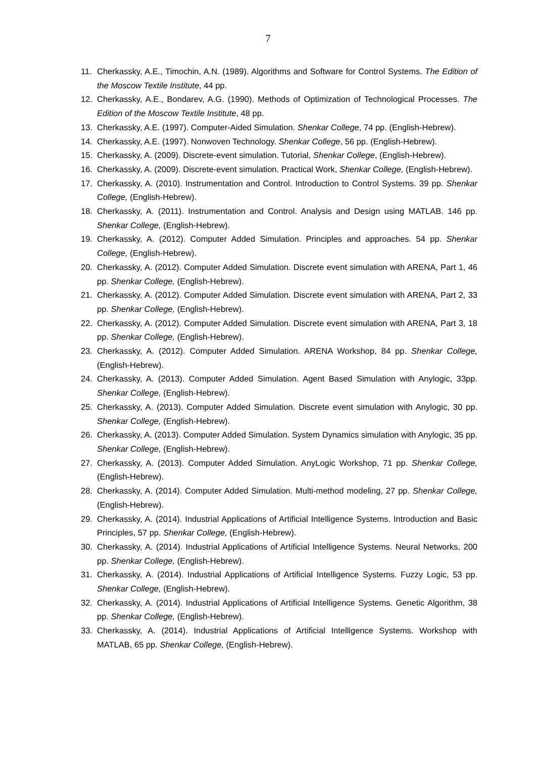7
11. Cherkassky, A.E., Timochin, A.N. (1989). Algorithms and Software for Control Systems. The Edition of the Moscow Textile Institute, 44 pp.
12. Cherkassky, A.E., Bondarev, A.G. (1990). Methods of Optimization of Technological Processes. The Edition of the Moscow Textile Institute, 48 pp.
13. Cherkassky, A.E. (1997). Computer-Aided Simulation. Shenkar College, 74 pp. (English-Hebrew).
14. Cherkassky, A.E. (1997). Nonwoven Technology. Shenkar College, 56 pp. (English-Hebrew).
15. Cherkassky, A. (2009). Discrete-event simulation. Tutorial, Shenkar College, (English-Hebrew).
16. Cherkassky, A. (2009). Discrete-event simulation. Practical Work, Shenkar College, (English-Hebrew).
17. Cherkassky, A. (2010). Instrumentation and Control. Introduction to Control Systems. 39 pp. Shenkar College, (English-Hebrew).
18. Cherkassky, A. (2011). Instrumentation and Control. Analysis and Design using MATLAB. 146 pp. Shenkar College, (English-Hebrew).
19. Cherkassky, A. (2012). Computer Added Simulation. Principles and approaches. 54 pp. Shenkar College, (English-Hebrew).
20. Cherkassky, A. (2012). Computer Added Simulation. Discrete event simulation with ARENA, Part 1, 46 pp. Shenkar College, (English-Hebrew).
21. Cherkassky, A. (2012). Computer Added Simulation. Discrete event simulation with ARENA, Part 2, 33 pp. Shenkar College, (English-Hebrew).
22. Cherkassky, A. (2012). Computer Added Simulation. Discrete event simulation with ARENA, Part 3, 18 pp. Shenkar College, (English-Hebrew).
23. Cherkassky, A. (2012). Computer Added Simulation. ARENA Workshop, 84 pp. Shenkar College, (English-Hebrew).
24. Cherkassky, A. (2013). Computer Added Simulation. Agent Based Simulation with Anylogic, 33pp. Shenkar College, (English-Hebrew).
25. Cherkassky, A. (2013). Computer Added Simulation. Discrete event simulation with Anylogic, 30 pp. Shenkar College, (English-Hebrew).
26. Cherkassky, A. (2013). Computer Added Simulation. System Dynamics simulation with Anylogic, 35 pp. Shenkar College, (English-Hebrew).
27. Cherkassky, A. (2013). Computer Added Simulation. AnyLogic Workshop, 71 pp. Shenkar College, (English-Hebrew).
28. Cherkassky, A. (2014). Computer Added Simulation. Multi-method modeling, 27 pp. Shenkar College, (English-Hebrew).
29. Cherkassky, A. (2014). Industrial Applications of Artificial Intelligence Systems. Introduction and Basic Principles, 57 pp. Shenkar College, (English-Hebrew).
30. Cherkassky, A. (2014). Industrial Applications of Artificial Intelligence Systems. Neural Networks, 200 pp. Shenkar College, (English-Hebrew).
31. Cherkassky, A. (2014). Industrial Applications of Artificial Intelligence Systems. Fuzzy Logic, 53 pp. Shenkar College, (English-Hebrew).
32. Cherkassky, A. (2014). Industrial Applications of Artificial Intelligence Systems. Genetic Algorithm, 38 pp. Shenkar College, (English-Hebrew).
33. Cherkassky, A. (2014). Industrial Applications of Artificial Intelligence Systems. Workshop with MATLAB, 65 pp. Shenkar College, (English-Hebrew).